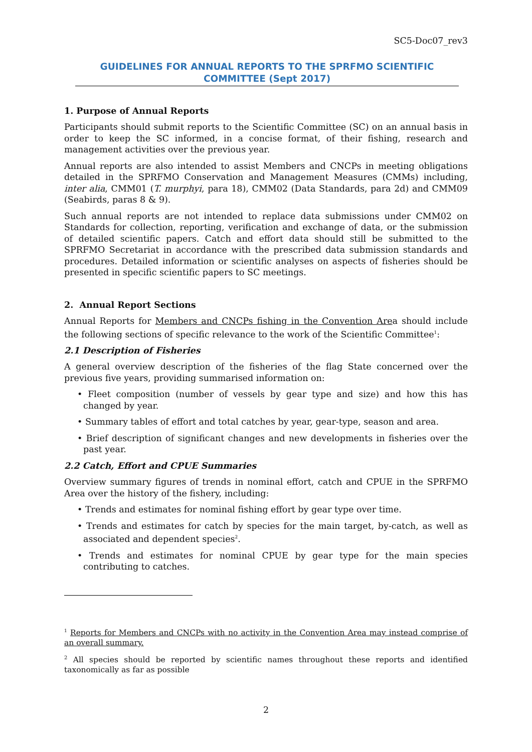SC5-Doc07_rev3
GUIDELINES FOR ANNUAL REPORTS TO THE SPRFMO SCIENTIFIC COMMITTEE (Sept 2017)
1. Purpose of Annual Reports
Participants should submit reports to the Scientific Committee (SC) on an annual basis in order to keep the SC informed, in a concise format, of their fishing, research and management activities over the previous year.
Annual reports are also intended to assist Members and CNCPs in meeting obligations detailed in the SPRFMO Conservation and Management Measures (CMMs) including, inter alia, CMM01 (T. murphyi, para 18), CMM02 (Data Standards, para 2d) and CMM09 (Seabirds, paras 8 & 9).
Such annual reports are not intended to replace data submissions under CMM02 on Standards for collection, reporting, verification and exchange of data, or the submission of detailed scientific papers. Catch and effort data should still be submitted to the SPRFMO Secretariat in accordance with the prescribed data submission standards and procedures. Detailed information or scientific analyses on aspects of fisheries should be presented in specific scientific papers to SC meetings.
2. Annual Report Sections
Annual Reports for Members and CNCPs fishing in the Convention Area should include the following sections of specific relevance to the work of the Scientific Committee<sup>1</sup>:
2.1 Description of Fisheries
A general overview description of the fisheries of the flag State concerned over the previous five years, providing summarised information on:
• Fleet composition (number of vessels by gear type and size) and how this has changed by year.
• Summary tables of effort and total catches by year, gear-type, season and area.
• Brief description of significant changes and new developments in fisheries over the past year.
2.2 Catch, Effort and CPUE Summaries
Overview summary figures of trends in nominal effort, catch and CPUE in the SPRFMO Area over the history of the fishery, including:
• Trends and estimates for nominal fishing effort by gear type over time.
• Trends and estimates for catch by species for the main target, by-catch, as well as associated and dependent species<sup>2</sup>.
• Trends and estimates for nominal CPUE by gear type for the main species contributing to catches.
<sup>1</sup> Reports for Members and CNCPs with no activity in the Convention Area may instead comprise of an overall summary.
<sup>2</sup> All species should be reported by scientific names throughout these reports and identified taxonomically as far as possible
2